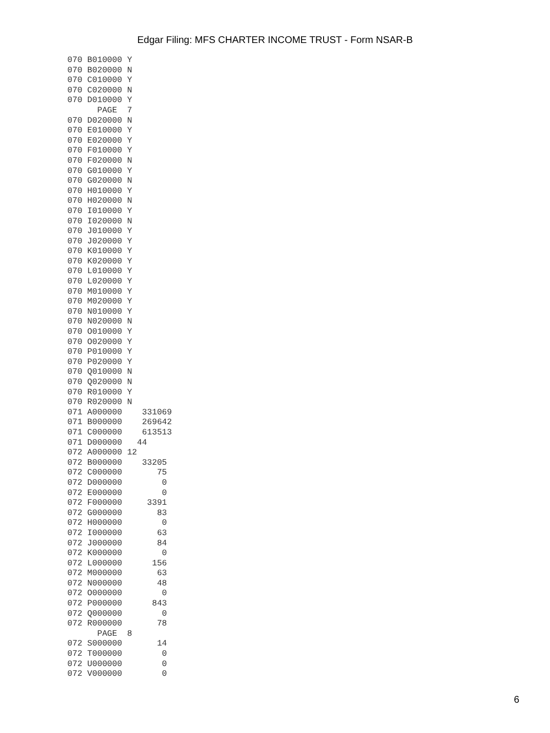Edgar Filing: MFS CHARTER INCOME TRUST - Form NSAR-B
070 B010000 Y
070 B020000 N
070 C010000 Y
070 C020000 N
070 D010000 Y
      PAGE  7
070 D020000 N
070 E010000 Y
070 E020000 Y
070 F010000 Y
070 F020000 N
070 G010000 Y
070 G020000 N
070 H010000 Y
070 H020000 N
070 I010000 Y
070 I020000 N
070 J010000 Y
070 J020000 Y
070 K010000 Y
070 K020000 Y
070 L010000 Y
070 L020000 Y
070 M010000 Y
070 M020000 Y
070 N010000 Y
070 N020000 N
070 O010000 Y
070 O020000 Y
070 P010000 Y
070 P020000 Y
070 Q010000 N
070 Q020000 N
070 R010000 Y
070 R020000 N
071 A000000    331069
071 B000000    269642
071 C000000    613513
071 D000000   44
072 A000000 12
072 B000000    33205
072 C000000       75
072 D000000        0
072 E000000        0
072 F000000     3391
072 G000000       83
072 H000000        0
072 I000000       63
072 J000000       84
072 K000000        0
072 L000000      156
072 M000000       63
072 N000000       48
072 O000000        0
072 P000000      843
072 Q000000        0
072 R000000       78
      PAGE  8
072 S000000       14
072 T000000        0
072 U000000        0
072 V000000        0
6